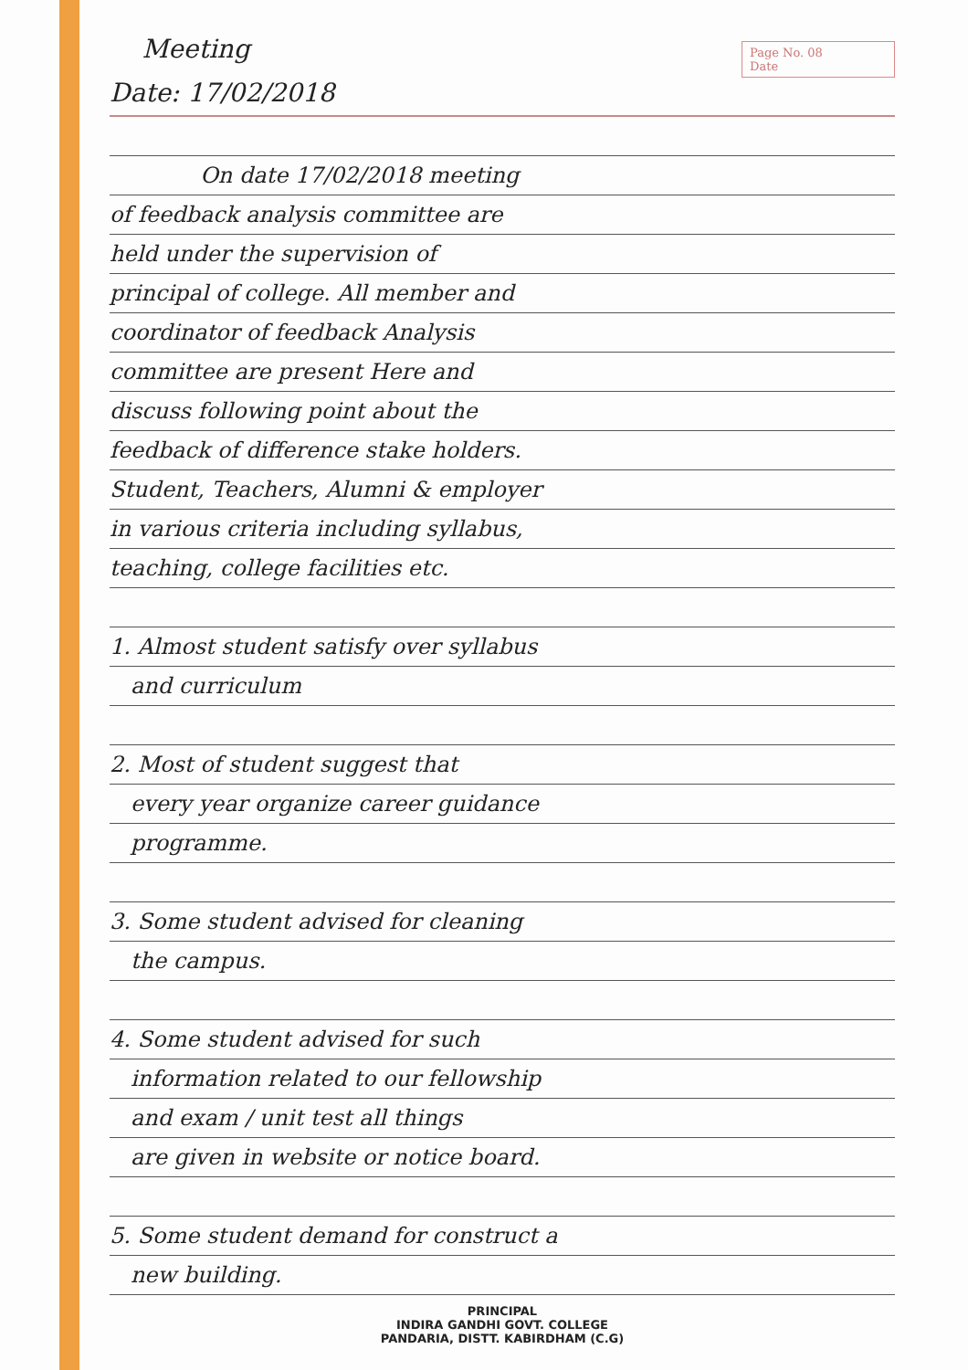Page No. 08
Date
Meeting
Date: 17/02/2018
On date 17/02/2018 meeting
of feedback analysis committee are
held under the supervision of
principal of college. All member and
coordinator of feedback Analysis
committee are present Here and
discuss following point about the
feedback of difference stake holders.
Student, Teachers, Alumni & employer
in various criteria including syllabus,
teaching, college facilities etc.
1. Almost student satisfy over syllabus
and curriculum
2. Most of student suggest that
every year organize career guidance
programme.
3. Some student advised for cleaning
the campus.
4. Some student advised for such
information related to our fellowship
and exam / unit test all things
are given in website or notice board.
5. Some student demand for construct a
new building.
PRINCIPAL
INDIRA GANDHI GOVT. COLLEGE
PANDARIA, DISTT. KABIRDHAM (C.G)